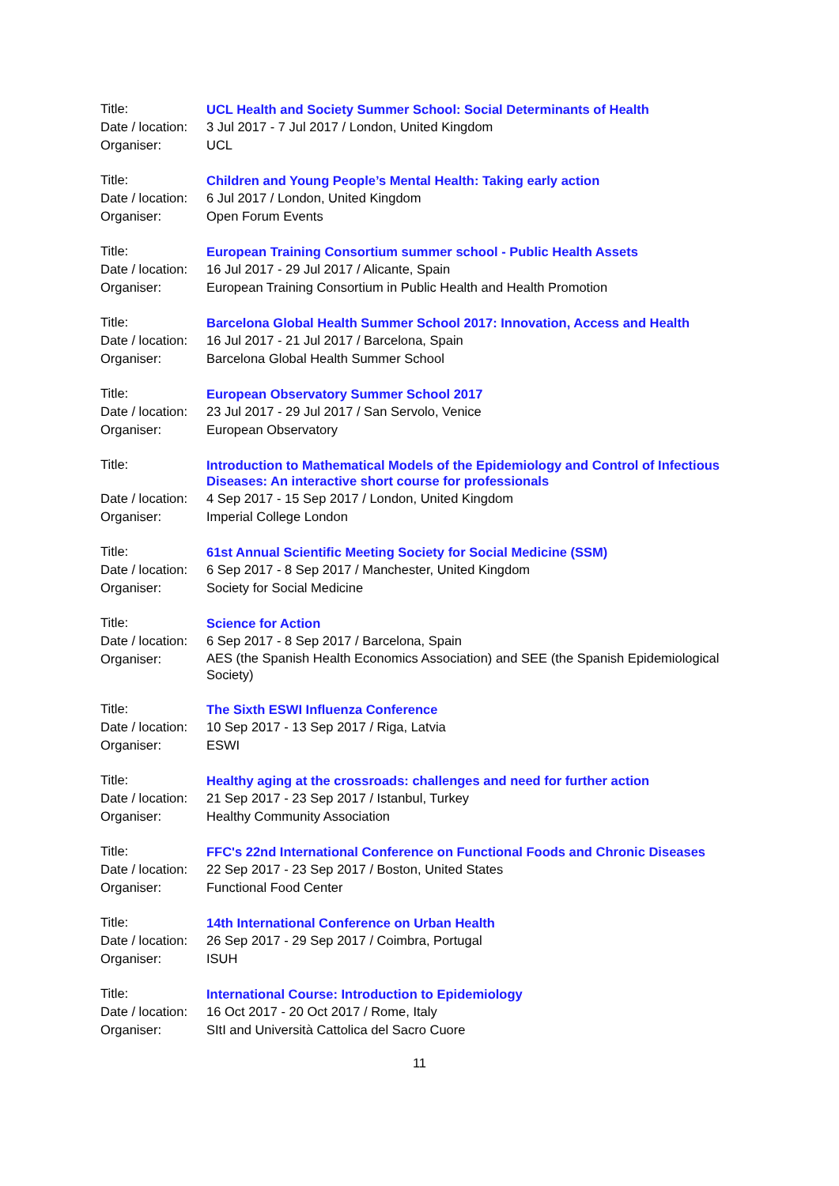Title:
UCL Health and Society Summer School: Social Determinants of Health
Date / location:
3 Jul 2017 - 7 Jul 2017 / London, United Kingdom
Organiser: UCL
Title:
Children and Young People’s Mental Health: Taking early action
Date / location:
6 Jul 2017 / London, United Kingdom
Organiser: Open Forum Events
Title:
European Training Consortium summer school - Public Health Assets
Date / location:
16 Jul 2017 - 29 Jul 2017 / Alicante, Spain
Organiser: European Training Consortium in Public Health and Health Promotion
Title:
Barcelona Global Health Summer School 2017: Innovation, Access and Health
Date / location:
16 Jul 2017 - 21 Jul 2017 / Barcelona, Spain
Organiser: Barcelona Global Health Summer School
Title:
European Observatory Summer School 2017
Date / location:
23 Jul 2017 - 29 Jul 2017 / San Servolo, Venice
Organiser: European Observatory
Title:
Introduction to Mathematical Models of the Epidemiology and Control of Infectious Diseases: An interactive short course for professionals
Date / location:
4 Sep 2017 - 15 Sep 2017 / London, United Kingdom
Organiser: Imperial College London
Title:
61st Annual Scientific Meeting Society for Social Medicine (SSM)
Date / location:
6 Sep 2017 - 8 Sep 2017 / Manchester, United Kingdom
Organiser: Society for Social Medicine
Title:
Science for Action
Date / location:
6 Sep 2017 - 8 Sep 2017 / Barcelona, Spain
Organiser:
AES (the Spanish Health Economics Association) and SEE (the Spanish Epidemiological Society)
Title:
The Sixth ESWI Influenza Conference
Date / location:
10 Sep 2017 - 13 Sep 2017 / Riga, Latvia
Organiser: ESWI
Title:
Healthy aging at the crossroads: challenges and need for further action
Date / location:
21 Sep 2017 - 23 Sep 2017 / Istanbul, Turkey
Organiser: Healthy Community Association
Title:
FFC's 22nd International Conference on Functional Foods and Chronic Diseases
Date / location:
22 Sep 2017 - 23 Sep 2017 / Boston, United States
Organiser: Functional Food Center
Title:
14th International Conference on Urban Health
Date / location:
26 Sep 2017 - 29 Sep 2017 / Coimbra, Portugal
Organiser: ISUH
Title:
International Course: Introduction to Epidemiology
Date / location:
16 Oct 2017 - 20 Oct 2017 / Rome, Italy
Organiser: SItI and Università Cattolica del Sacro Cuore
11